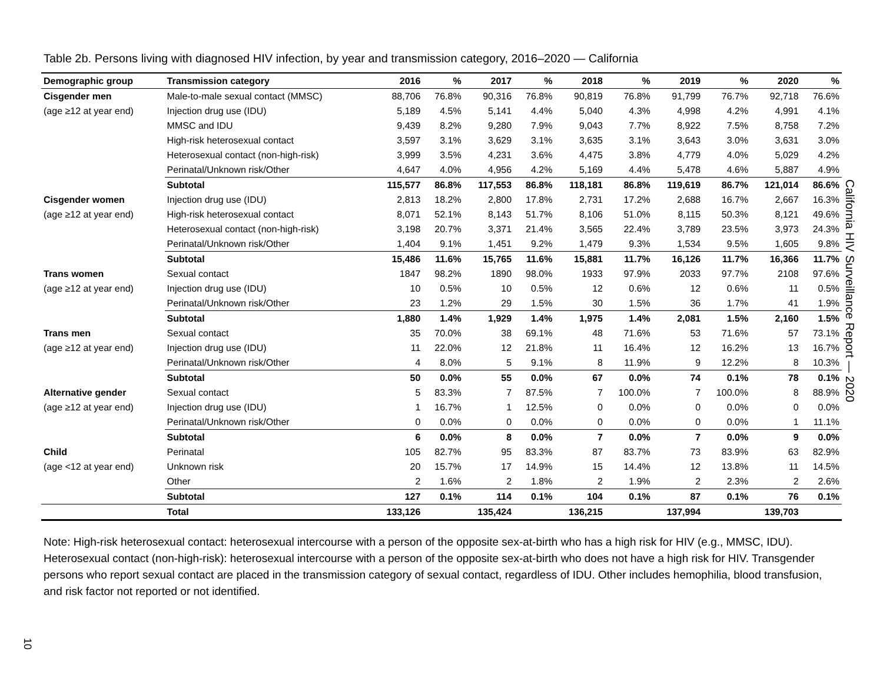Table 2b. Persons living with diagnosed HIV infection, by year and transmission category, 2016–2020 — California
| Demographic group | Transmission category | 2016 | % | 2017 | % | 2018 | % | 2019 | % | 2020 | % |
| --- | --- | --- | --- | --- | --- | --- | --- | --- | --- | --- | --- |
| Cisgender men | Male-to-male sexual contact (MMSC) | 88,706 | 76.8% | 90,316 | 76.8% | 90,819 | 76.8% | 91,799 | 76.7% | 92,718 | 76.6% |
| (age ≥12 at year end) | Injection drug use (IDU) | 5,189 | 4.5% | 5,141 | 4.4% | 5,040 | 4.3% | 4,998 | 4.2% | 4,991 | 4.1% |
| | MMSC and IDU | 9,439 | 8.2% | 9,280 | 7.9% | 9,043 | 7.7% | 8,922 | 7.5% | 8,758 | 7.2% |
| | High-risk heterosexual contact | 3,597 | 3.1% | 3,629 | 3.1% | 3,635 | 3.1% | 3,643 | 3.0% | 3,631 | 3.0% |
| | Heterosexual contact (non-high-risk) | 3,999 | 3.5% | 4,231 | 3.6% | 4,475 | 3.8% | 4,779 | 4.0% | 5,029 | 4.2% |
| | Perinatal/Unknown risk/Other | 4,647 | 4.0% | 4,956 | 4.2% | 5,169 | 4.4% | 5,478 | 4.6% | 5,887 | 4.9% |
| | Subtotal | 115,577 | 86.8% | 117,553 | 86.8% | 118,181 | 86.8% | 119,619 | 86.7% | 121,014 | 86.6% |
| Cisgender women | Injection drug use (IDU) | 2,813 | 18.2% | 2,800 | 17.8% | 2,731 | 17.2% | 2,688 | 16.7% | 2,667 | 16.3% |
| (age ≥12 at year end) | High-risk heterosexual contact | 8,071 | 52.1% | 8,143 | 51.7% | 8,106 | 51.0% | 8,115 | 50.3% | 8,121 | 49.6% |
| | Heterosexual contact (non-high-risk) | 3,198 | 20.7% | 3,371 | 21.4% | 3,565 | 22.4% | 3,789 | 23.5% | 3,973 | 24.3% |
| | Perinatal/Unknown risk/Other | 1,404 | 9.1% | 1,451 | 9.2% | 1,479 | 9.3% | 1,534 | 9.5% | 1,605 | 9.8% |
| | Subtotal | 15,486 | 11.6% | 15,765 | 11.6% | 15,881 | 11.7% | 16,126 | 11.7% | 16,366 | 11.7% |
| Trans women | Sexual contact | 1847 | 98.2% | 1890 | 98.0% | 1933 | 97.9% | 2033 | 97.7% | 2108 | 97.6% |
| (age ≥12 at year end) | Injection drug use (IDU) | 10 | 0.5% | 10 | 0.5% | 12 | 0.6% | 12 | 0.6% | 11 | 0.5% |
| | Perinatal/Unknown risk/Other | 23 | 1.2% | 29 | 1.5% | 30 | 1.5% | 36 | 1.7% | 41 | 1.9% |
| | Subtotal | 1,880 | 1.4% | 1,929 | 1.4% | 1,975 | 1.4% | 2,081 | 1.5% | 2,160 | 1.5% |
| Trans men | Sexual contact | 35 | 70.0% | 38 | 69.1% | 48 | 71.6% | 53 | 71.6% | 57 | 73.1% |
| (age ≥12 at year end) | Injection drug use (IDU) | 11 | 22.0% | 12 | 21.8% | 11 | 16.4% | 12 | 16.2% | 13 | 16.7% |
| | Perinatal/Unknown risk/Other | 4 | 8.0% | 5 | 9.1% | 8 | 11.9% | 9 | 12.2% | 8 | 10.3% |
| | Subtotal | 50 | 0.0% | 55 | 0.0% | 67 | 0.0% | 74 | 0.1% | 78 | 0.1% |
| Alternative gender | Sexual contact | 5 | 83.3% | 7 | 87.5% | 7 | 100.0% | 7 | 100.0% | 8 | 88.9% |
| (age ≥12 at year end) | Injection drug use (IDU) | 1 | 16.7% | 1 | 12.5% | 0 | 0.0% | 0 | 0.0% | 0 | 0.0% |
| | Perinatal/Unknown risk/Other | 0 | 0.0% | 0 | 0.0% | 0 | 0.0% | 0 | 0.0% | 1 | 11.1% |
| | Subtotal | 6 | 0.0% | 8 | 0.0% | 7 | 0.0% | 7 | 0.0% | 9 | 0.0% |
| Child | Perinatal | 105 | 82.7% | 95 | 83.3% | 87 | 83.7% | 73 | 83.9% | 63 | 82.9% |
| (age <12 at year end) | Unknown risk | 20 | 15.7% | 17 | 14.9% | 15 | 14.4% | 12 | 13.8% | 11 | 14.5% |
| | Other | 2 | 1.6% | 2 | 1.8% | 2 | 1.9% | 2 | 2.3% | 2 | 2.6% |
| | Subtotal | 127 | 0.1% | 114 | 0.1% | 104 | 0.1% | 87 | 0.1% | 76 | 0.1% |
| | Total | 133,126 | | 135,424 | | 136,215 | | 137,994 | | 139,703 | |
Note: High-risk heterosexual contact: heterosexual intercourse with a person of the opposite sex-at-birth who has a high risk for HIV (e.g., MMSC, IDU). Heterosexual contact (non-high-risk): heterosexual intercourse with a person of the opposite sex-at-birth who does not have a high risk for HIV. Transgender persons who report sexual contact are placed in the transmission category of sexual contact, regardless of IDU. Other includes hemophilia, blood transfusion, and risk factor not reported or not identified.
California HIV Surveillance Report — 2020
10